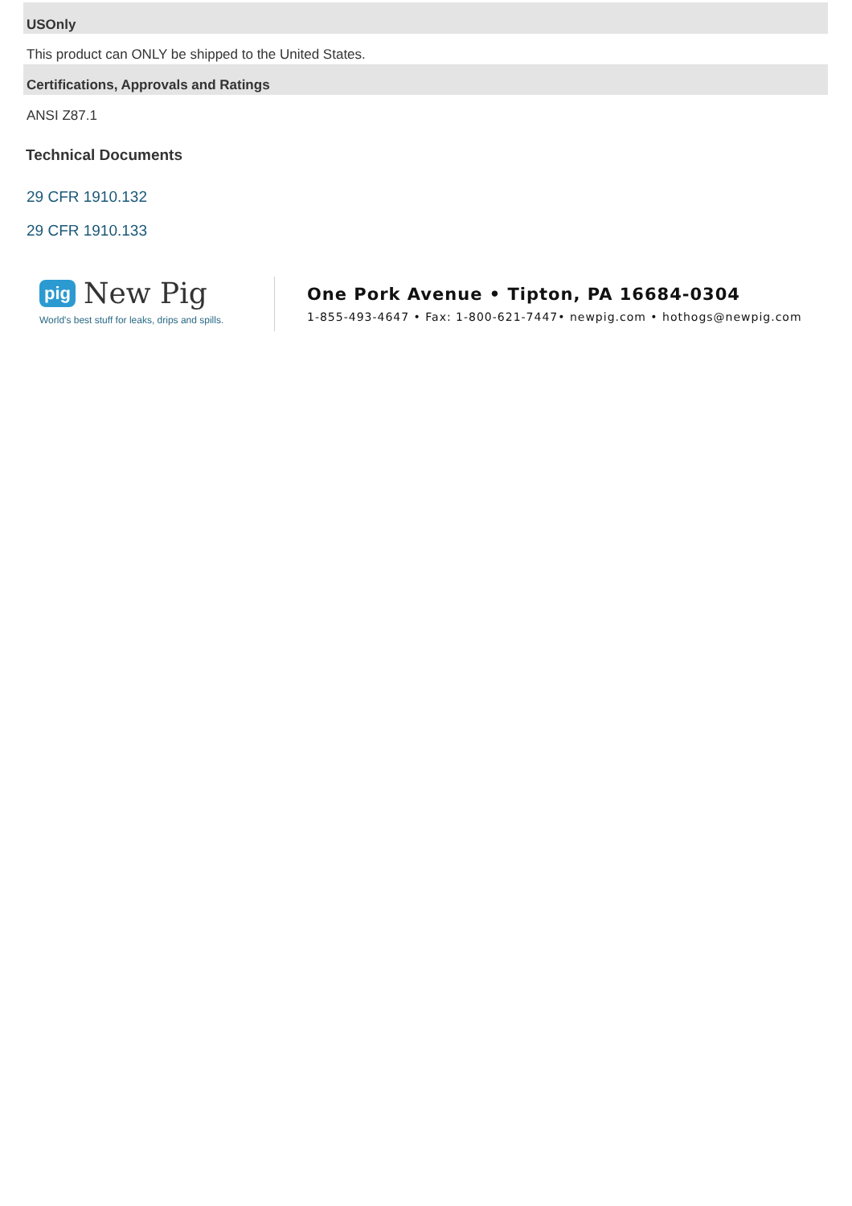USOnly
This product can ONLY be shipped to the United States.
Certifications, Approvals and Ratings
ANSI Z87.1
Technical Documents
29 CFR 1910.132
29 CFR 1910.133
pig New Pig
World's best stuff for leaks, drips and spills.
One Pork Avenue • Tipton, PA 16684-0304
1-855-493-4647 • Fax: 1-800-621-7447• newpig.com • hothogs@newpig.com